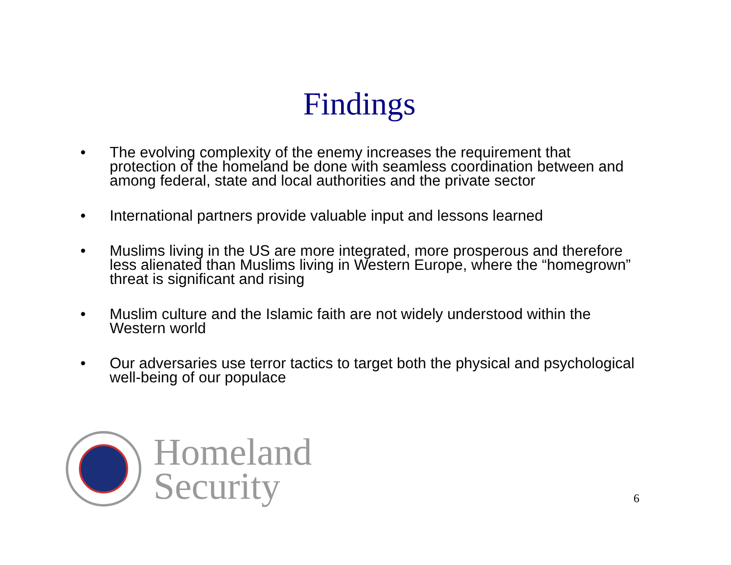Findings
• The evolving complexity of the enemy increases the requirement that protection of the homeland be done with seamless coordination between and among federal, state and local authorities and the private sector
• International partners provide valuable input and lessons learned
• Muslims living in the US are more integrated, more prosperous and therefore less alienated than Muslims living in Western Europe, where the “homegrown” threat is significant and rising
• Muslim culture and the Islamic faith are not widely understood within the Western world
• Our adversaries use terror tactics to target both the physical and psychological well-being of our populace
Homeland
Security
6